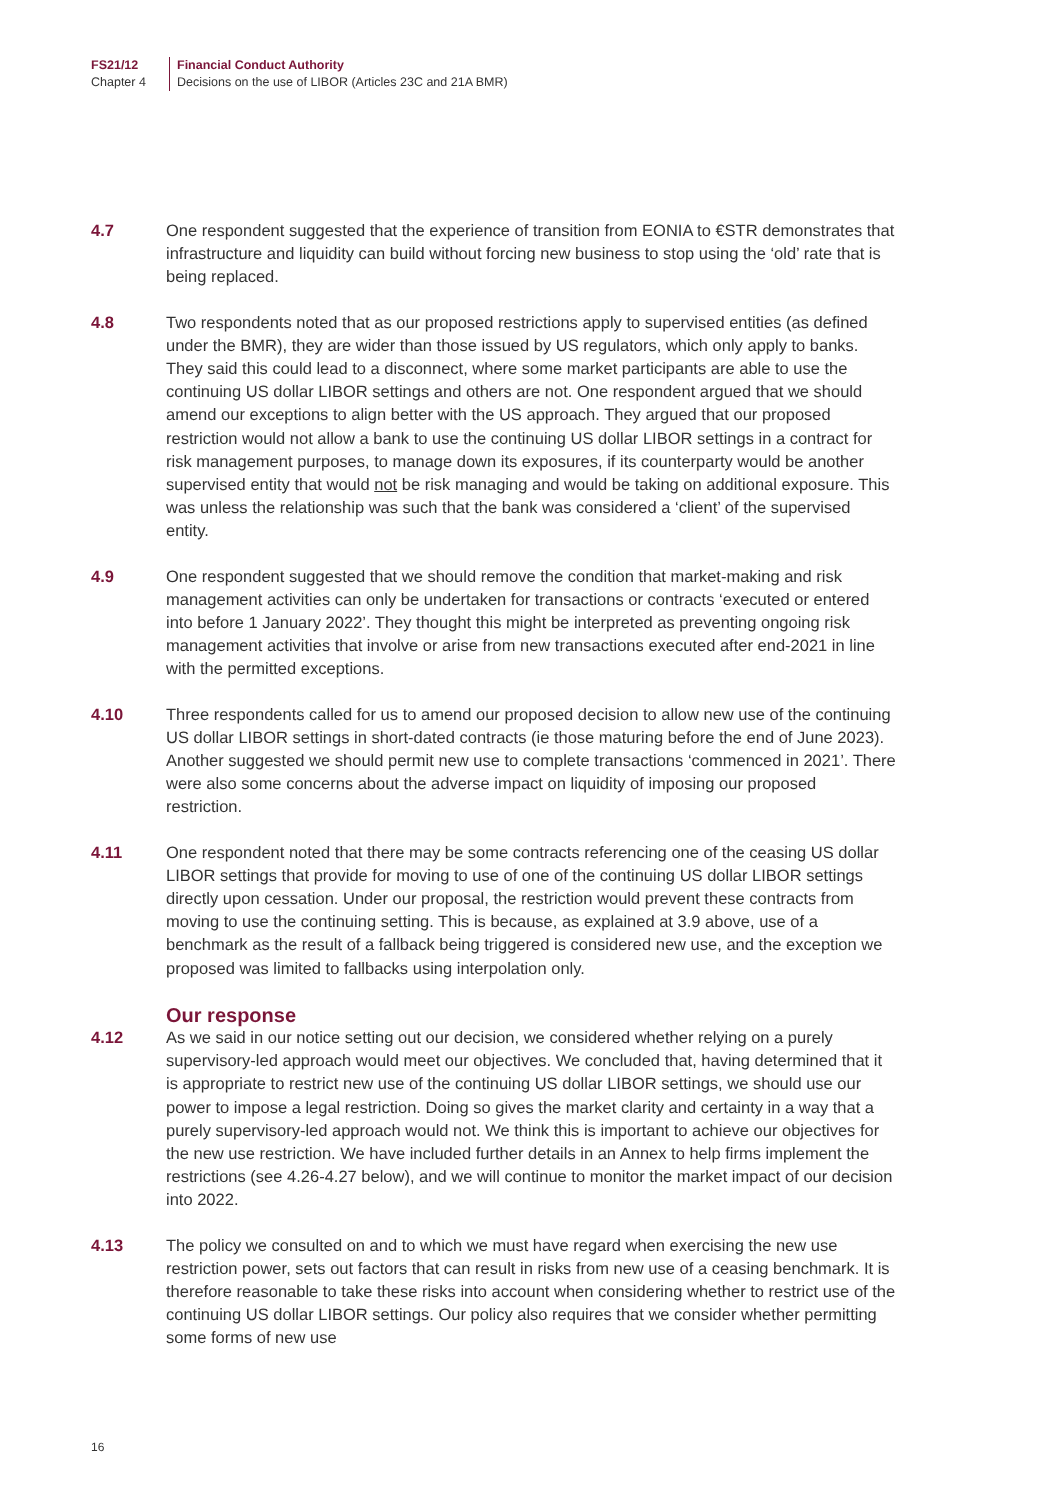FS21/12
Chapter 4
Financial Conduct Authority
Decisions on the use of LIBOR (Articles 23C and 21A BMR)
4.7 One respondent suggested that the experience of transition from EONIA to €STR demonstrates that infrastructure and liquidity can build without forcing new business to stop using the ‘old’ rate that is being replaced.
4.8 Two respondents noted that as our proposed restrictions apply to supervised entities (as defined under the BMR), they are wider than those issued by US regulators, which only apply to banks. They said this could lead to a disconnect, where some market participants are able to use the continuing US dollar LIBOR settings and others are not. One respondent argued that we should amend our exceptions to align better with the US approach. They argued that our proposed restriction would not allow a bank to use the continuing US dollar LIBOR settings in a contract for risk management purposes, to manage down its exposures, if its counterparty would be another supervised entity that would not be risk managing and would be taking on additional exposure. This was unless the relationship was such that the bank was considered a ‘client’ of the supervised entity.
4.9 One respondent suggested that we should remove the condition that market-making and risk management activities can only be undertaken for transactions or contracts ‘executed or entered into before 1 January 2022’. They thought this might be interpreted as preventing ongoing risk management activities that involve or arise from new transactions executed after end-2021 in line with the permitted exceptions.
4.10 Three respondents called for us to amend our proposed decision to allow new use of the continuing US dollar LIBOR settings in short-dated contracts (ie those maturing before the end of June 2023). Another suggested we should permit new use to complete transactions ‘commenced in 2021’. There were also some concerns about the adverse impact on liquidity of imposing our proposed restriction.
4.11 One respondent noted that there may be some contracts referencing one of the ceasing US dollar LIBOR settings that provide for moving to use of one of the continuing US dollar LIBOR settings directly upon cessation. Under our proposal, the restriction would prevent these contracts from moving to use the continuing setting. This is because, as explained at 3.9 above, use of a benchmark as the result of a fallback being triggered is considered new use, and the exception we proposed was limited to fallbacks using interpolation only.
Our response
4.12 As we said in our notice setting out our decision, we considered whether relying on a purely supervisory-led approach would meet our objectives. We concluded that, having determined that it is appropriate to restrict new use of the continuing US dollar LIBOR settings, we should use our power to impose a legal restriction. Doing so gives the market clarity and certainty in a way that a purely supervisory-led approach would not. We think this is important to achieve our objectives for the new use restriction. We have included further details in an Annex to help firms implement the restrictions (see 4.26-4.27 below), and we will continue to monitor the market impact of our decision into 2022.
4.13 The policy we consulted on and to which we must have regard when exercising the new use restriction power, sets out factors that can result in risks from new use of a ceasing benchmark. It is therefore reasonable to take these risks into account when considering whether to restrict use of the continuing US dollar LIBOR settings. Our policy also requires that we consider whether permitting some forms of new use
16